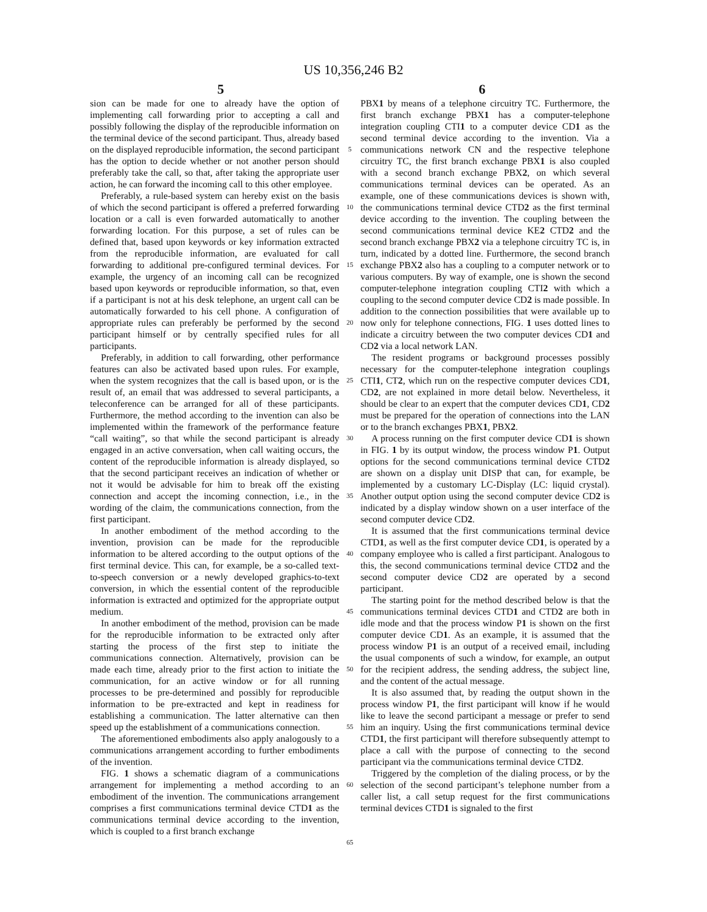US 10,356,246 B2
5 6
sion can be made for one to already have the option of implementing call forwarding prior to accepting a call and possibly following the display of the reproducible information on the terminal device of the second participant. Thus, already based on the displayed reproducible information, the second participant has the option to decide whether or not another person should preferably take the call, so that, after taking the appropriate user action, he can forward the incoming call to this other employee.
Preferably, a rule-based system can hereby exist on the basis of which the second participant is offered a preferred forwarding location or a call is even forwarded automatically to another forwarding location. For this purpose, a set of rules can be defined that, based upon keywords or key information extracted from the reproducible information, are evaluated for call forwarding to additional pre-configured terminal devices. For example, the urgency of an incoming call can be recognized based upon keywords or reproducible information, so that, even if a participant is not at his desk telephone, an urgent call can be automatically forwarded to his cell phone. A configuration of appropriate rules can preferably be performed by the second participant himself or by centrally specified rules for all participants.
Preferably, in addition to call forwarding, other performance features can also be activated based upon rules. For example, when the system recognizes that the call is based upon, or is the result of, an email that was addressed to several participants, a teleconference can be arranged for all of these participants. Furthermore, the method according to the invention can also be implemented within the framework of the performance feature “call waiting”, so that while the second participant is already engaged in an active conversation, when call waiting occurs, the content of the reproducible information is already displayed, so that the second participant receives an indication of whether or not it would be advisable for him to break off the existing connection and accept the incoming connection, i.e., in the wording of the claim, the communications connection, from the first participant.
In another embodiment of the method according to the invention, provision can be made for the reproducible information to be altered according to the output options of the first terminal device. This can, for example, be a so-called text-to-speech conversion or a newly developed graphics-to-text conversion, in which the essential content of the reproducible information is extracted and optimized for the appropriate output medium.
In another embodiment of the method, provision can be made for the reproducible information to be extracted only after starting the process of the first step to initiate the communications connection. Alternatively, provision can be made each time, already prior to the first action to initiate the communication, for an active window or for all running processes to be pre-determined and possibly for reproducible information to be pre-extracted and kept in readiness for establishing a communication. The latter alternative can then speed up the establishment of a communications connection.
The aforementioned embodiments also apply analogously to a communications arrangement according to further embodiments of the invention.
FIG. 1 shows a schematic diagram of a communications arrangement for implementing a method according to an embodiment of the invention. The communications arrangement comprises a first communications terminal device CTD1 as the communications terminal device according to the invention, which is coupled to a first branch exchange
5
10
15
20
25
30
35
40
45
50
55
60
65
PBX1 by means of a telephone circuitry TC. Furthermore, the first branch exchange PBX1 has a computer-telephone integration coupling CTI1 to a computer device CD1 as the second terminal device according to the invention. Via a communications network CN and the respective telephone circuitry TC, the first branch exchange PBX1 is also coupled with a second branch exchange PBX2, on which several communications terminal devices can be operated. As an example, one of these communications devices is shown with, the communications terminal device CTD2 as the first terminal device according to the invention. The coupling between the second communications terminal device KE2 CTD2 and the second branch exchange PBX2 via a telephone circuitry TC is, in turn, indicated by a dotted line. Furthermore, the second branch exchange PBX2 also has a coupling to a computer network or to various computers. By way of example, one is shown the second computer-telephone integration coupling CTI2 with which a coupling to the second computer device CD2 is made possible. In addition to the connection possibilities that were available up to now only for telephone connections, FIG. 1 uses dotted lines to indicate a circuitry between the two computer devices CD1 and CD2 via a local network LAN.
The resident programs or background processes possibly necessary for the computer-telephone integration couplings CTI1, CT2, which run on the respective computer devices CD1, CD2, are not explained in more detail below. Nevertheless, it should be clear to an expert that the computer devices CD1, CD2 must be prepared for the operation of connections into the LAN or to the branch exchanges PBX1, PBX2.
A process running on the first computer device CD1 is shown in FIG. 1 by its output window, the process window P1. Output options for the second communications terminal device CTD2 are shown on a display unit DISP that can, for example, be implemented by a customary LC-Display (LC: liquid crystal). Another output option using the second computer device CD2 is indicated by a display window shown on a user interface of the second computer device CD2.
It is assumed that the first communications terminal device CTD1, as well as the first computer device CD1, is operated by a company employee who is called a first participant. Analogous to this, the second communications terminal device CTD2 and the second computer device CD2 are operated by a second participant.
The starting point for the method described below is that the communications terminal devices CTD1 and CTD2 are both in idle mode and that the process window P1 is shown on the first computer device CD1. As an example, it is assumed that the process window P1 is an output of a received email, including the usual components of such a window, for example, an output for the recipient address, the sending address, the subject line, and the content of the actual message.
It is also assumed that, by reading the output shown in the process window P1, the first participant will know if he would like to leave the second participant a message or prefer to send him an inquiry. Using the first communications terminal device CTD1, the first participant will therefore subsequently attempt to place a call with the purpose of connecting to the second participant via the communications terminal device CTD2.
Triggered by the completion of the dialing process, or by the selection of the second participant’s telephone number from a caller list, a call setup request for the first communications terminal devices CTD1 is signaled to the first